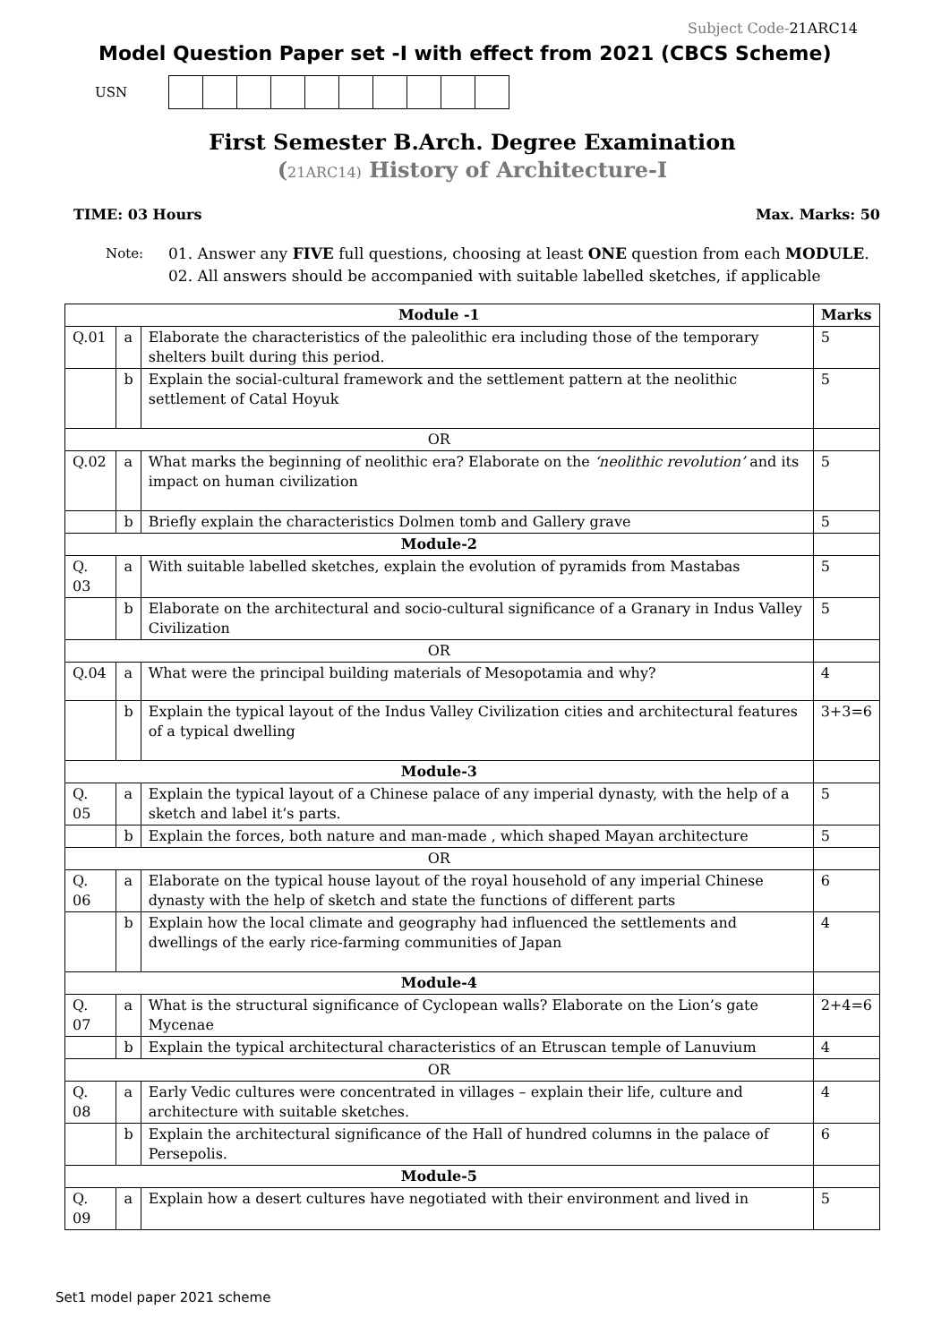Subject Code-21ARC14
Model Question Paper set -I with effect from 2021 (CBCS Scheme)
USN
First Semester B.Arch. Degree Examination
(21ARC14) History of Architecture-I
TIME: 03 Hours Max. Marks: 50
Note: 01. Answer any FIVE full questions, choosing at least ONE question from each MODULE.
02. All answers should be accompanied with suitable labelled sketches, if applicable
| Module -1 | | | Marks |
| --- | --- | --- | --- |
| Q.01 | a | Elaborate the characteristics of the paleolithic era including those of the temporary shelters built during this period. | 5 |
| | b | Explain the social-cultural framework and the settlement pattern at the neolithic settlement of Catal Hoyuk | 5 |
| OR | | | |
| Q.02 | a | What marks the beginning of neolithic era? Elaborate on the ‘neolithic revolution’ and its impact on human civilization | 5 |
| | b | Briefly explain the characteristics Dolmen tomb and Gallery grave | 5 |
| Module-2 | | | |
| Q. 03 | a | With suitable labelled sketches, explain the evolution of pyramids from Mastabas | 5 |
| | b | Elaborate on the architectural and socio-cultural significance of a Granary in Indus Valley Civilization | 5 |
| OR | | | |
| Q.04 | a | What were the principal building materials of Mesopotamia and why? | 4 |
| | b | Explain the typical layout of the Indus Valley Civilization cities and architectural features of a typical dwelling | 3+3=6 |
| Module-3 | | | |
| Q. 05 | a | Explain the typical layout of a Chinese palace of any imperial dynasty, with the help of a sketch and label it’s parts. | 5 |
| | b | Explain the forces, both nature and man-made , which shaped Mayan architecture | 5 |
| OR | | | |
| Q. 06 | a | Elaborate on the typical house layout of the royal household of any imperial Chinese dynasty with the help of sketch and state the functions of different parts | 6 |
| | b | Explain how the local climate and geography had influenced the settlements and dwellings of the early rice-farming communities of Japan | 4 |
| Module-4 | | | |
| Q. 07 | a | What is the structural significance of Cyclopean walls? Elaborate on the Lion’s gate Mycenae | 2+4=6 |
| | b | Explain the typical architectural characteristics of an Etruscan temple of Lanuvium | 4 |
| OR | | | |
| Q. 08 | a | Early Vedic cultures were concentrated in villages – explain their life, culture and architecture with suitable sketches. | 4 |
| | b | Explain the architectural significance of the Hall of hundred columns in the palace of Persepolis. | 6 |
| Module-5 | | | |
| Q. 09 | a | Explain how a desert cultures have negotiated with their environment and lived in | 5 |
Set1 model paper 2021 scheme